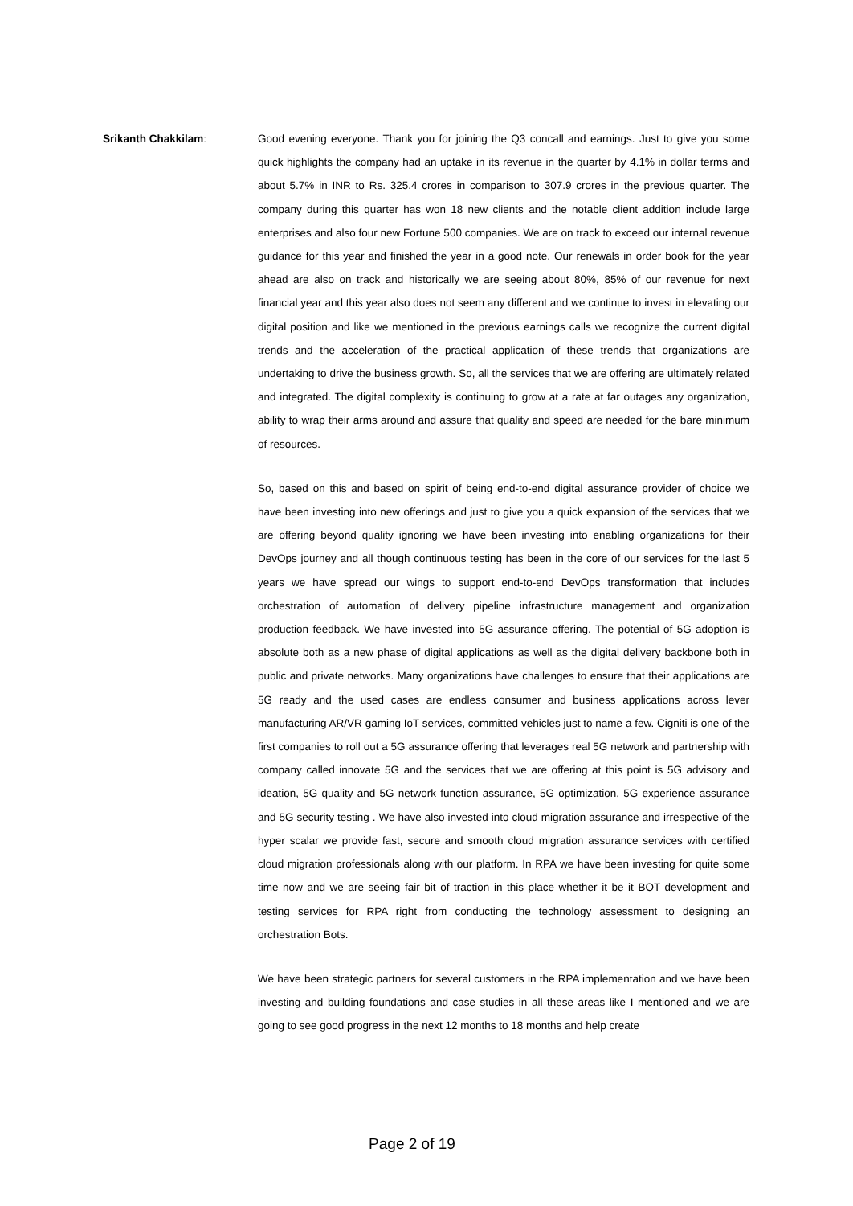Srikanth Chakkilam: Good evening everyone. Thank you for joining the Q3 concall and earnings. Just to give you some quick highlights the company had an uptake in its revenue in the quarter by 4.1% in dollar terms and about 5.7% in INR to Rs. 325.4 crores in comparison to 307.9 crores in the previous quarter. The company during this quarter has won 18 new clients and the notable client addition include large enterprises and also four new Fortune 500 companies. We are on track to exceed our internal revenue guidance for this year and finished the year in a good note. Our renewals in order book for the year ahead are also on track and historically we are seeing about 80%, 85% of our revenue for next financial year and this year also does not seem any different and we continue to invest in elevating our digital position and like we mentioned in the previous earnings calls we recognize the current digital trends and the acceleration of the practical application of these trends that organizations are undertaking to drive the business growth. So, all the services that we are offering are ultimately related and integrated. The digital complexity is continuing to grow at a rate at far outages any organization, ability to wrap their arms around and assure that quality and speed are needed for the bare minimum of resources.
So, based on this and based on spirit of being end-to-end digital assurance provider of choice we have been investing into new offerings and just to give you a quick expansion of the services that we are offering beyond quality ignoring we have been investing into enabling organizations for their DevOps journey and all though continuous testing has been in the core of our services for the last 5 years we have spread our wings to support end-to-end DevOps transformation that includes orchestration of automation of delivery pipeline infrastructure management and organization production feedback. We have invested into 5G assurance offering. The potential of 5G adoption is absolute both as a new phase of digital applications as well as the digital delivery backbone both in public and private networks. Many organizations have challenges to ensure that their applications are 5G ready and the used cases are endless consumer and business applications across lever manufacturing AR/VR gaming IoT services, committed vehicles just to name a few. Cigniti is one of the first companies to roll out a 5G assurance offering that leverages real 5G network and partnership with company called innovate 5G and the services that we are offering at this point is 5G advisory and ideation, 5G quality and 5G network function assurance, 5G optimization, 5G experience assurance and 5G security testing . We have also invested into cloud migration assurance and irrespective of the hyper scalar we provide fast, secure and smooth cloud migration assurance services with certified cloud migration professionals along with our platform. In RPA we have been investing for quite some time now and we are seeing fair bit of traction in this place whether it be it BOT development and testing services for RPA right from conducting the technology assessment to designing an orchestration Bots.
We have been strategic partners for several customers in the RPA implementation and we have been investing and building foundations and case studies in all these areas like I mentioned and we are going to see good progress in the next 12 months to 18 months and help create
Page 2 of 19